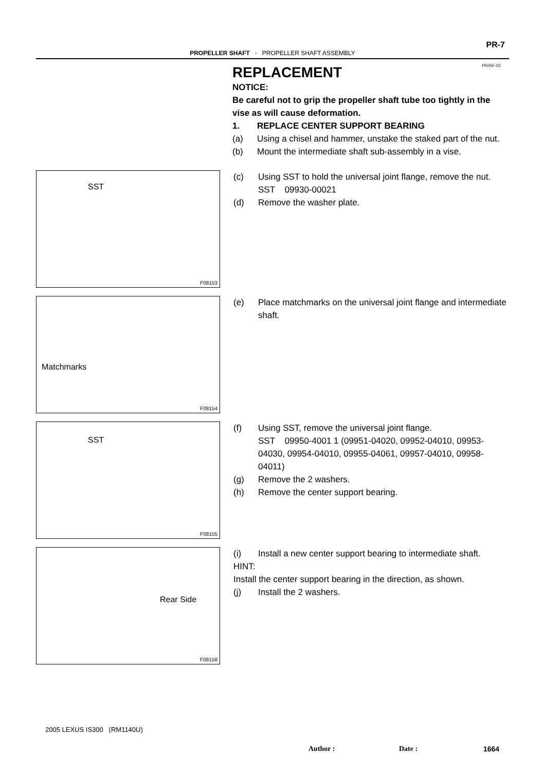PR-7
PROPELLER SHAFT - PROPELLER SHAFT ASSEMBLY
PR05F-02
REPLACEMENT
NOTICE:
Be careful not to grip the propeller shaft tube too tightly in the vise as will cause deformation.
1. REPLACE CENTER SUPPORT BEARING
(a) Using a chisel and hammer, unstake the staked part of the nut.
(b) Mount the intermediate shaft sub-assembly in a vise.
SST
F08153
(c) Using SST to hold the universal joint flange, remove the nut.
SST 09930-00021
(d) Remove the washer plate.
Matchmarks
F08154
(e) Place matchmarks on the universal joint flange and intermediate shaft.
SST
F08155
(f) Using SST, remove the universal joint flange.
SST 09950-4001 1 (09951-04020, 09952-04010, 09953-04030, 09954-04010, 09955-04061, 09957-04010, 09958-04011)
(g) Remove the 2 washers.
(h) Remove the center support bearing.
Rear Side
F08158
(i) Install a new center support bearing to intermediate shaft.
HINT:
Install the center support bearing in the direction, as shown.
(j) Install the 2 washers.
2005 LEXUS IS300 (RM1140U)
Author : Date : 1664